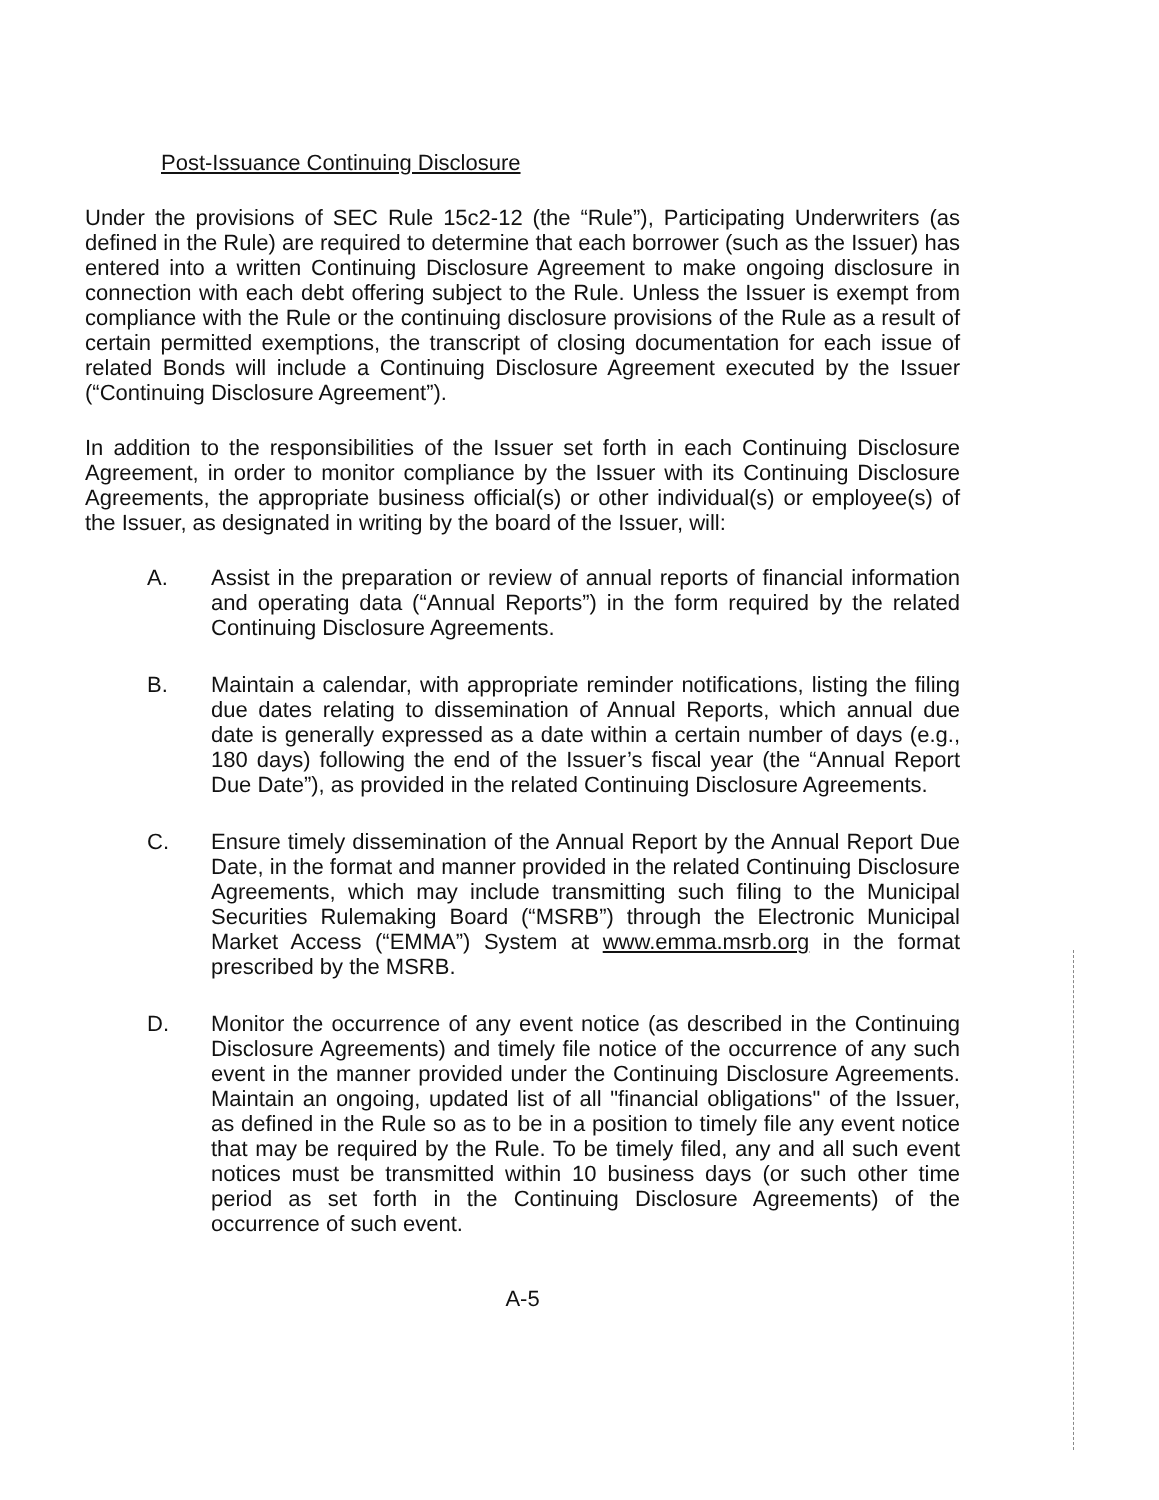Post-Issuance Continuing Disclosure
Under the provisions of SEC Rule 15c2-12 (the “Rule”), Participating Underwriters (as defined in the Rule) are required to determine that each borrower (such as the Issuer) has entered into a written Continuing Disclosure Agreement to make ongoing disclosure in connection with each debt offering subject to the Rule. Unless the Issuer is exempt from compliance with the Rule or the continuing disclosure provisions of the Rule as a result of certain permitted exemptions, the transcript of closing documentation for each issue of related Bonds will include a Continuing Disclosure Agreement executed by the Issuer (“Continuing Disclosure Agreement”).
In addition to the responsibilities of the Issuer set forth in each Continuing Disclosure Agreement, in order to monitor compliance by the Issuer with its Continuing Disclosure Agreements, the appropriate business official(s) or other individual(s) or employee(s) of the Issuer, as designated in writing by the board of the Issuer, will:
A. Assist in the preparation or review of annual reports of financial information and operating data (“Annual Reports”) in the form required by the related Continuing Disclosure Agreements.
B. Maintain a calendar, with appropriate reminder notifications, listing the filing due dates relating to dissemination of Annual Reports, which annual due date is generally expressed as a date within a certain number of days (e.g., 180 days) following the end of the Issuer’s fiscal year (the “Annual Report Due Date”), as provided in the related Continuing Disclosure Agreements.
C. Ensure timely dissemination of the Annual Report by the Annual Report Due Date, in the format and manner provided in the related Continuing Disclosure Agreements, which may include transmitting such filing to the Municipal Securities Rulemaking Board (“MSRB”) through the Electronic Municipal Market Access (“EMMA”) System at www.emma.msrb.org in the format prescribed by the MSRB.
D. Monitor the occurrence of any event notice (as described in the Continuing Disclosure Agreements) and timely file notice of the occurrence of any such event in the manner provided under the Continuing Disclosure Agreements. Maintain an ongoing, updated list of all "financial obligations" of the Issuer, as defined in the Rule so as to be in a position to timely file any event notice that may be required by the Rule. To be timely filed, any and all such event notices must be transmitted within 10 business days (or such other time period as set forth in the Continuing Disclosure Agreements) of the occurrence of such event.
A-5